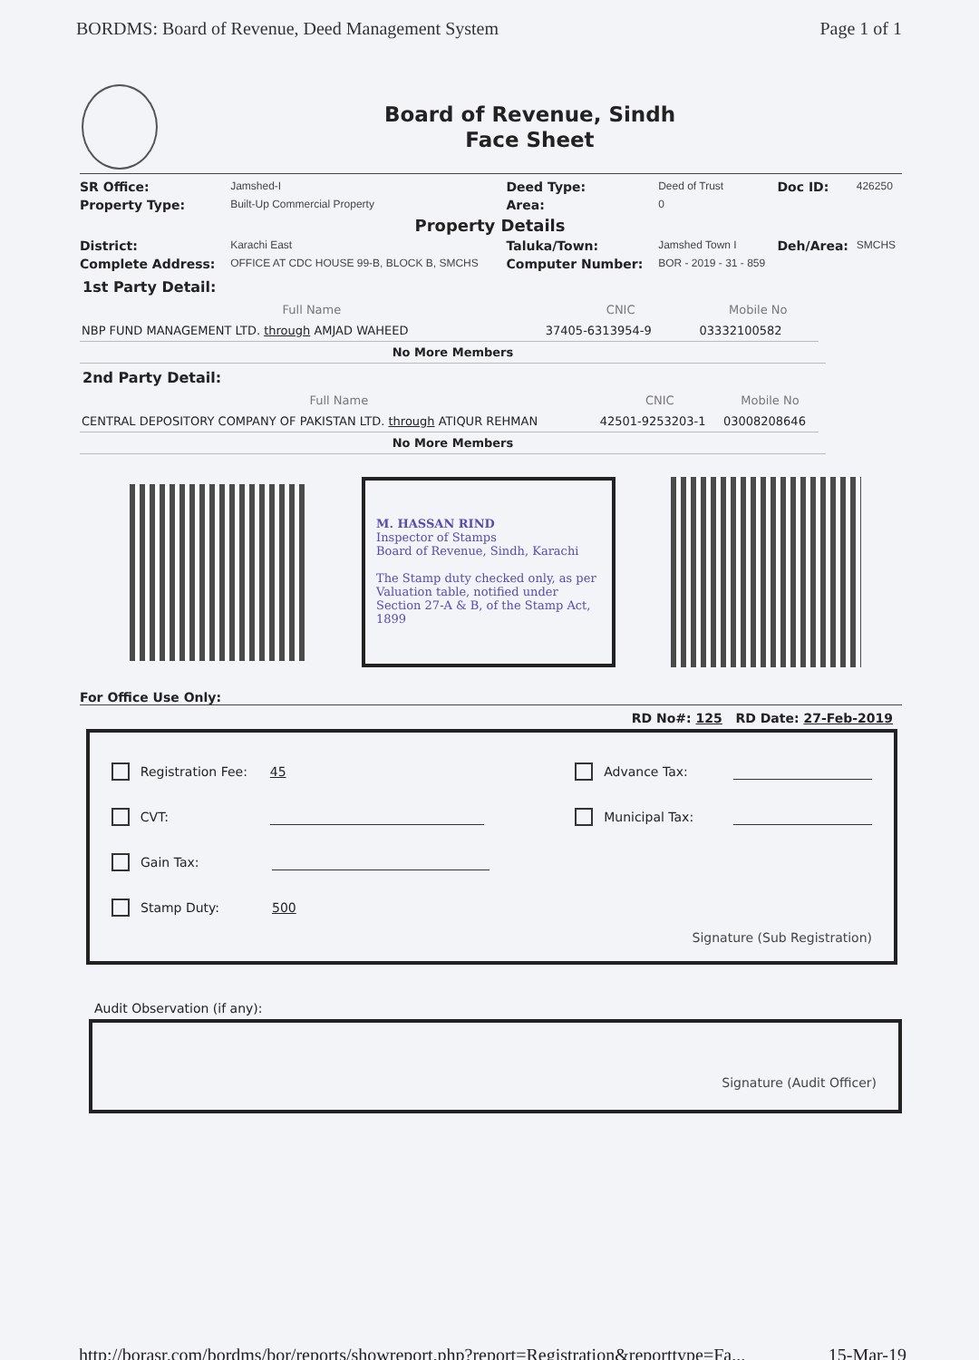BORDMS: Board of Revenue, Deed Management System Page 1 of 1
Board of Revenue, Sindh
Face Sheet
| SR Office: | Jamshed-I | Deed Type: | Deed of Trust | Doc ID: | 426250 |
| Property Type: | Built-Up Commercial Property | Area: | 0 | | |
| Property Details | | | | | |
| District: | Karachi East | Taluka/Town: | Jamshed Town I | Deh/Area: | SMCHS |
| Complete Address: | OFFICE AT CDC HOUSE 99-B, BLOCK B, SMCHS | Computer Number: | BOR - 2019 - 31 - 859 | | |
1st Party Detail:
| Full Name | CNIC | Mobile No |
| --- | --- | --- |
| NBP FUND MANAGEMENT LTD. through AMJAD WAHEED | 37405-6313954-9 | 03332100582 |
No More Members
2nd Party Detail:
| Full Name | CNIC | Mobile No |
| --- | --- | --- |
| CENTRAL DEPOSITORY COMPANY OF PAKISTAN LTD. through ATIQUR REHMAN | 42501-9253203-1 | 03008208646 |
No More Members
M. HASSAN RIND
Inspector of Stamps
Board of Revenue, Sindh, Karachi
The Stamp duty checked only, as per Valuation table, notified under Section 27-A & B, of the Stamp Act, 1899
For Office Use Only:
RD No#: 125 RD Date: 27-Feb-2019
Registration Fee: 45
Advance Tax:
CVT: Municipal Tax:
Gain Tax:
Stamp Duty: 500
Signature (Sub Registration)
Audit Observation (if any):
Signature (Audit Officer)
http://borasr.com/bordms/bor/reports/showreport.php?report=Registration&reporttype=Fa... 15-Mar-19